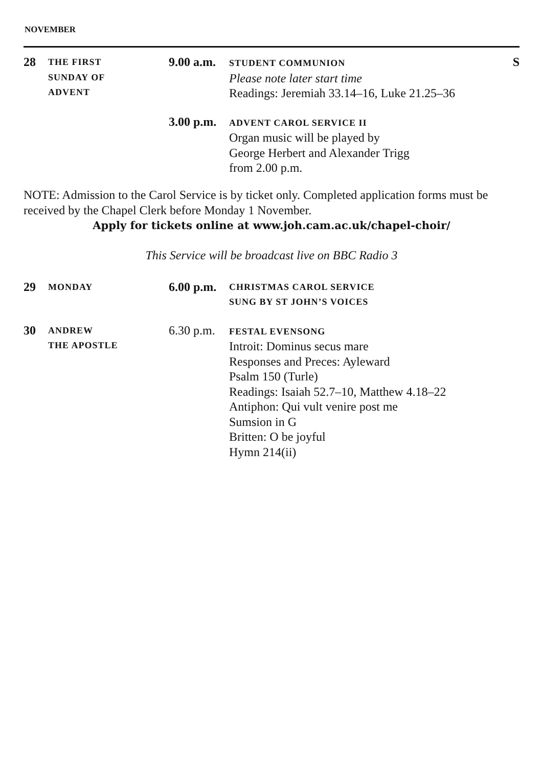NOVEMBER
28
THE FIRST
SUNDAY OF
ADVENT
9.00 a.m.
STUDENT COMMUNION
Please note later start time
Readings: Jeremiah 33.14–16, Luke 21.25–36
S
3.00 p.m.
ADVENT CAROL SERVICE II
Organ music will be played by
George Herbert and Alexander Trigg
from 2.00 p.m.
NOTE: Admission to the Carol Service is by ticket only. Completed application forms must be received by the Chapel Clerk before Monday 1 November.
Apply for tickets online at www.joh.cam.ac.uk/chapel-choir/
This Service will be broadcast live on BBC Radio 3
29
MONDAY
6.00 p.m.
CHRISTMAS CAROL SERVICE
SUNG BY ST JOHN’S VOICES
30
ANDREW
THE APOSTLE
6.30 p.m.
FESTAL EVENSONG
Introit: Dominus secus mare
Responses and Preces: Ayleward
Psalm 150 (Turle)
Readings: Isaiah 52.7–10, Matthew 4.18–22
Antiphon: Qui vult venire post me
Sumsion in G
Britten: O be joyful
Hymn 214(ii)